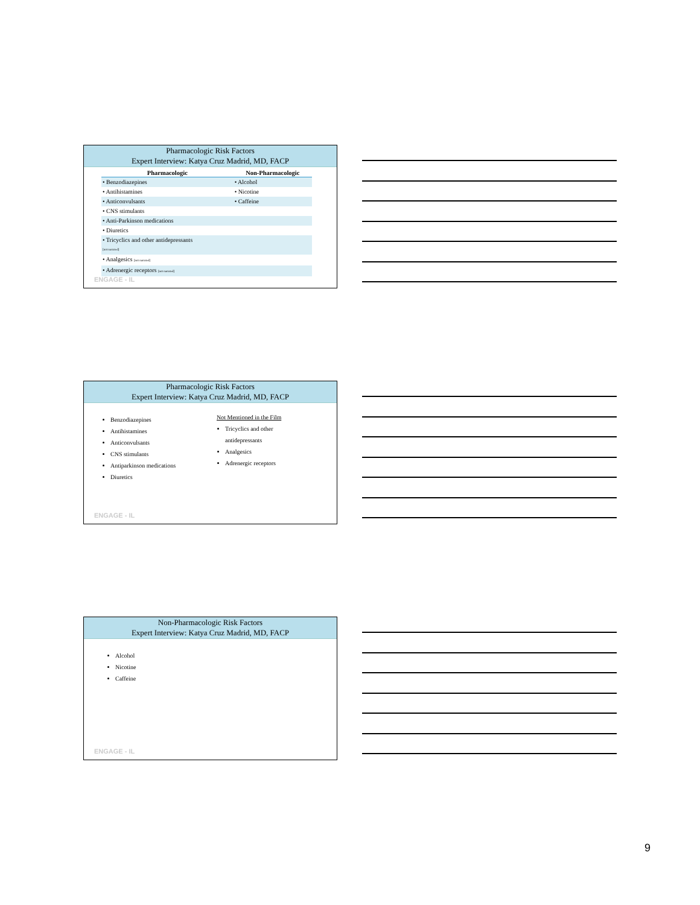Pharmacologic Risk Factors
Expert Interview: Katya Cruz Madrid, MD, FACP
| Pharmacologic | Non-Pharmacologic |
| --- | --- |
| • Benzodiazepines | • Alcohol |
| • Antihistamines | • Nicotine |
| • Anticonvulsants | • Caffeine |
| • CNS stimulants | |
| • Anti-Parkinson medications | |
| • Diuretics | |
| • Tricyclics and other antidepressants [not narrated] | |
| • Analgesics [not narrated] | |
| • Adrenergic receptors [not narrated] | |
ENGAGE - IL
Pharmacologic Risk Factors
Expert Interview: Katya Cruz Madrid, MD, FACP
Benzodiazepines
Antihistamines
Anticonvulsants
CNS stimulants
Antiparkinson medications
Diuretics
Not Mentioned in the Film
Tricyclics and other
antidepressants
Analgesics
Adrenergic receptors
ENGAGE - IL
Non-Pharmacologic Risk Factors
Expert Interview: Katya Cruz Madrid, MD, FACP
Alcohol
Nicotine
Caffeine
ENGAGE - IL
9